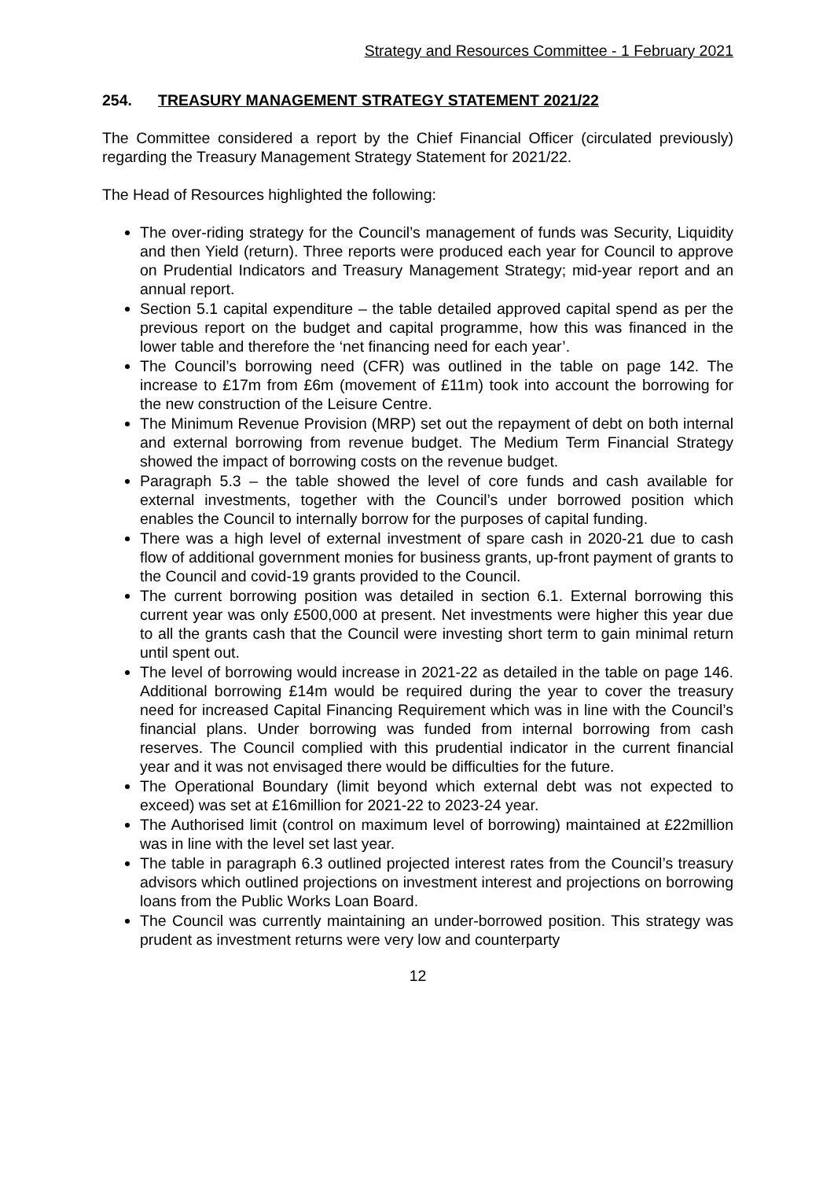Strategy and Resources Committee - 1 February 2021
254. TREASURY MANAGEMENT STRATEGY STATEMENT 2021/22
The Committee considered a report by the Chief Financial Officer (circulated previously) regarding the Treasury Management Strategy Statement for 2021/22.
The Head of Resources highlighted the following:
The over-riding strategy for the Council’s management of funds was Security, Liquidity and then Yield (return). Three reports were produced each year for Council to approve on Prudential Indicators and Treasury Management Strategy; mid-year report and an annual report.
Section 5.1 capital expenditure – the table detailed approved capital spend as per the previous report on the budget and capital programme, how this was financed in the lower table and therefore the ‘net financing need for each year’.
The Council’s borrowing need (CFR) was outlined in the table on page 142. The increase to £17m from £6m (movement of £11m) took into account the borrowing for the new construction of the Leisure Centre.
The Minimum Revenue Provision (MRP) set out the repayment of debt on both internal and external borrowing from revenue budget. The Medium Term Financial Strategy showed the impact of borrowing costs on the revenue budget.
Paragraph 5.3 – the table showed the level of core funds and cash available for external investments, together with the Council’s under borrowed position which enables the Council to internally borrow for the purposes of capital funding.
There was a high level of external investment of spare cash in 2020-21 due to cash flow of additional government monies for business grants, up-front payment of grants to the Council and covid-19 grants provided to the Council.
The current borrowing position was detailed in section 6.1. External borrowing this current year was only £500,000 at present. Net investments were higher this year due to all the grants cash that the Council were investing short term to gain minimal return until spent out.
The level of borrowing would increase in 2021-22 as detailed in the table on page 146. Additional borrowing £14m would be required during the year to cover the treasury need for increased Capital Financing Requirement which was in line with the Council’s financial plans. Under borrowing was funded from internal borrowing from cash reserves. The Council complied with this prudential indicator in the current financial year and it was not envisaged there would be difficulties for the future.
The Operational Boundary (limit beyond which external debt was not expected to exceed) was set at £16million for 2021-22 to 2023-24 year.
The Authorised limit (control on maximum level of borrowing) maintained at £22million was in line with the level set last year.
The table in paragraph 6.3 outlined projected interest rates from the Council’s treasury advisors which outlined projections on investment interest and projections on borrowing loans from the Public Works Loan Board.
The Council was currently maintaining an under-borrowed position. This strategy was prudent as investment returns were very low and counterparty
12